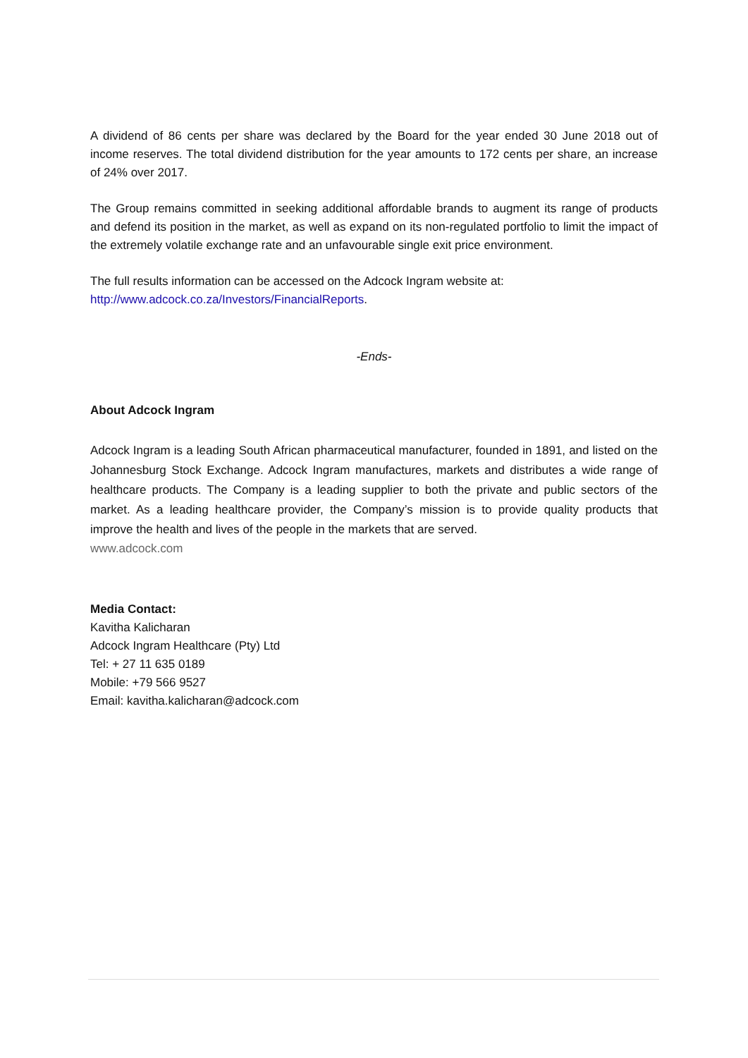A dividend of 86 cents per share was declared by the Board for the year ended 30 June 2018 out of income reserves. The total dividend distribution for the year amounts to 172 cents per share, an increase of 24% over 2017.
The Group remains committed in seeking additional affordable brands to augment its range of products and defend its position in the market, as well as expand on its non-regulated portfolio to limit the impact of the extremely volatile exchange rate and an unfavourable single exit price environment.
The full results information can be accessed on the Adcock Ingram website at:
http://www.adcock.co.za/Investors/FinancialReports.
-Ends-
About Adcock Ingram
Adcock Ingram is a leading South African pharmaceutical manufacturer, founded in 1891, and listed on the Johannesburg Stock Exchange. Adcock Ingram manufactures, markets and distributes a wide range of healthcare products. The Company is a leading supplier to both the private and public sectors of the market. As a leading healthcare provider, the Company’s mission is to provide quality products that improve the health and lives of the people in the markets that are served.
www.adcock.com
Media Contact:
Kavitha Kalicharan
Adcock Ingram Healthcare (Pty) Ltd
Tel: + 27 11 635 0189
Mobile: +79 566 9527
Email: kavitha.kalicharan@adcock.com